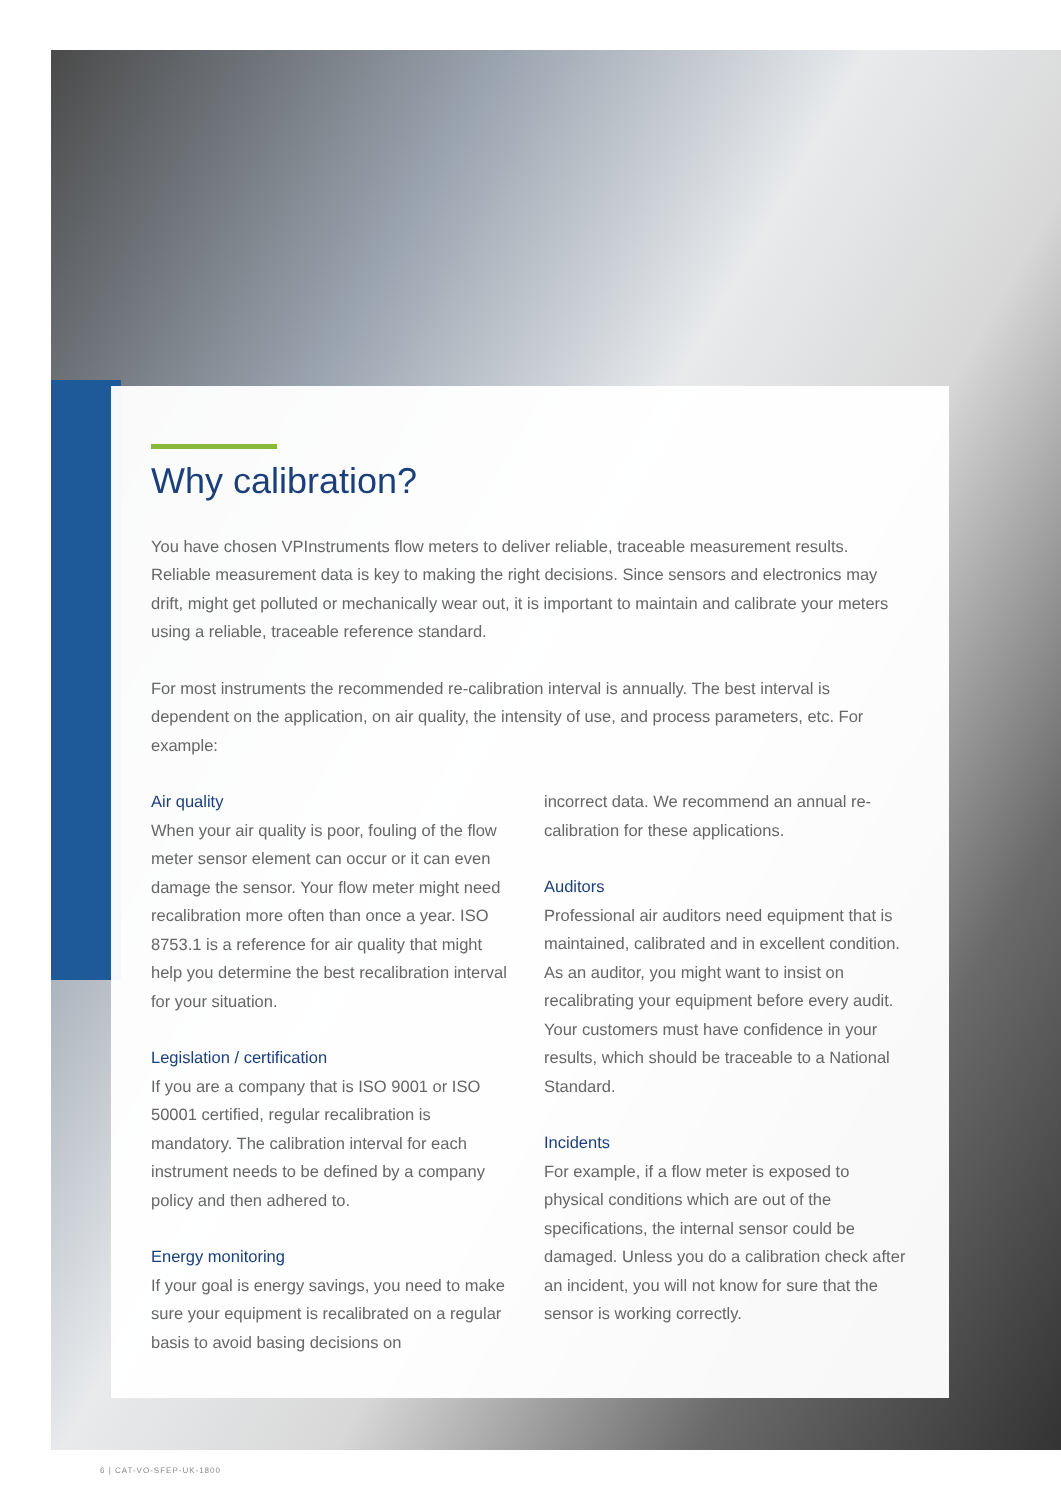Why calibration?
You have chosen VPInstruments flow meters to deliver reliable, traceable measurement results. Reliable measurement data is key to making the right decisions. Since sensors and electronics may drift, might get polluted or mechanically wear out, it is important to maintain and calibrate your meters using a reliable, traceable reference standard.
For most instruments the recommended re-calibration interval is annually. The best interval is dependent on the application, on air quality, the intensity of use, and process parameters, etc. For example:
Air quality
When your air quality is poor, fouling of the flow meter sensor element can occur or it can even damage the sensor. Your flow meter might need recalibration more often than once a year. ISO 8753.1 is a reference for air quality that might help you determine the best recalibration interval for your situation.
Legislation / certification
If you are a company that is ISO 9001 or ISO 50001 certified, regular recalibration is mandatory. The calibration interval for each instrument needs to be defined by a company policy and then adhered to.
Energy monitoring
If your goal is energy savings, you need to make sure your equipment is recalibrated on a regular basis to avoid basing decisions on
incorrect data. We recommend an annual re-calibration for these applications.
Auditors
Professional air auditors need equipment that is maintained, calibrated and in excellent condition.
As an auditor, you might want to insist on recalibrating your equipment before every audit. Your customers must have confidence in your results, which should be traceable to a National Standard.
Incidents
For example, if a flow meter is exposed to physical conditions which are out of the specifications, the internal sensor could be damaged. Unless you do a calibration check after an incident, you will not know for sure that the sensor is working correctly.
6 | CAT-VO-SFEP-UK-1800